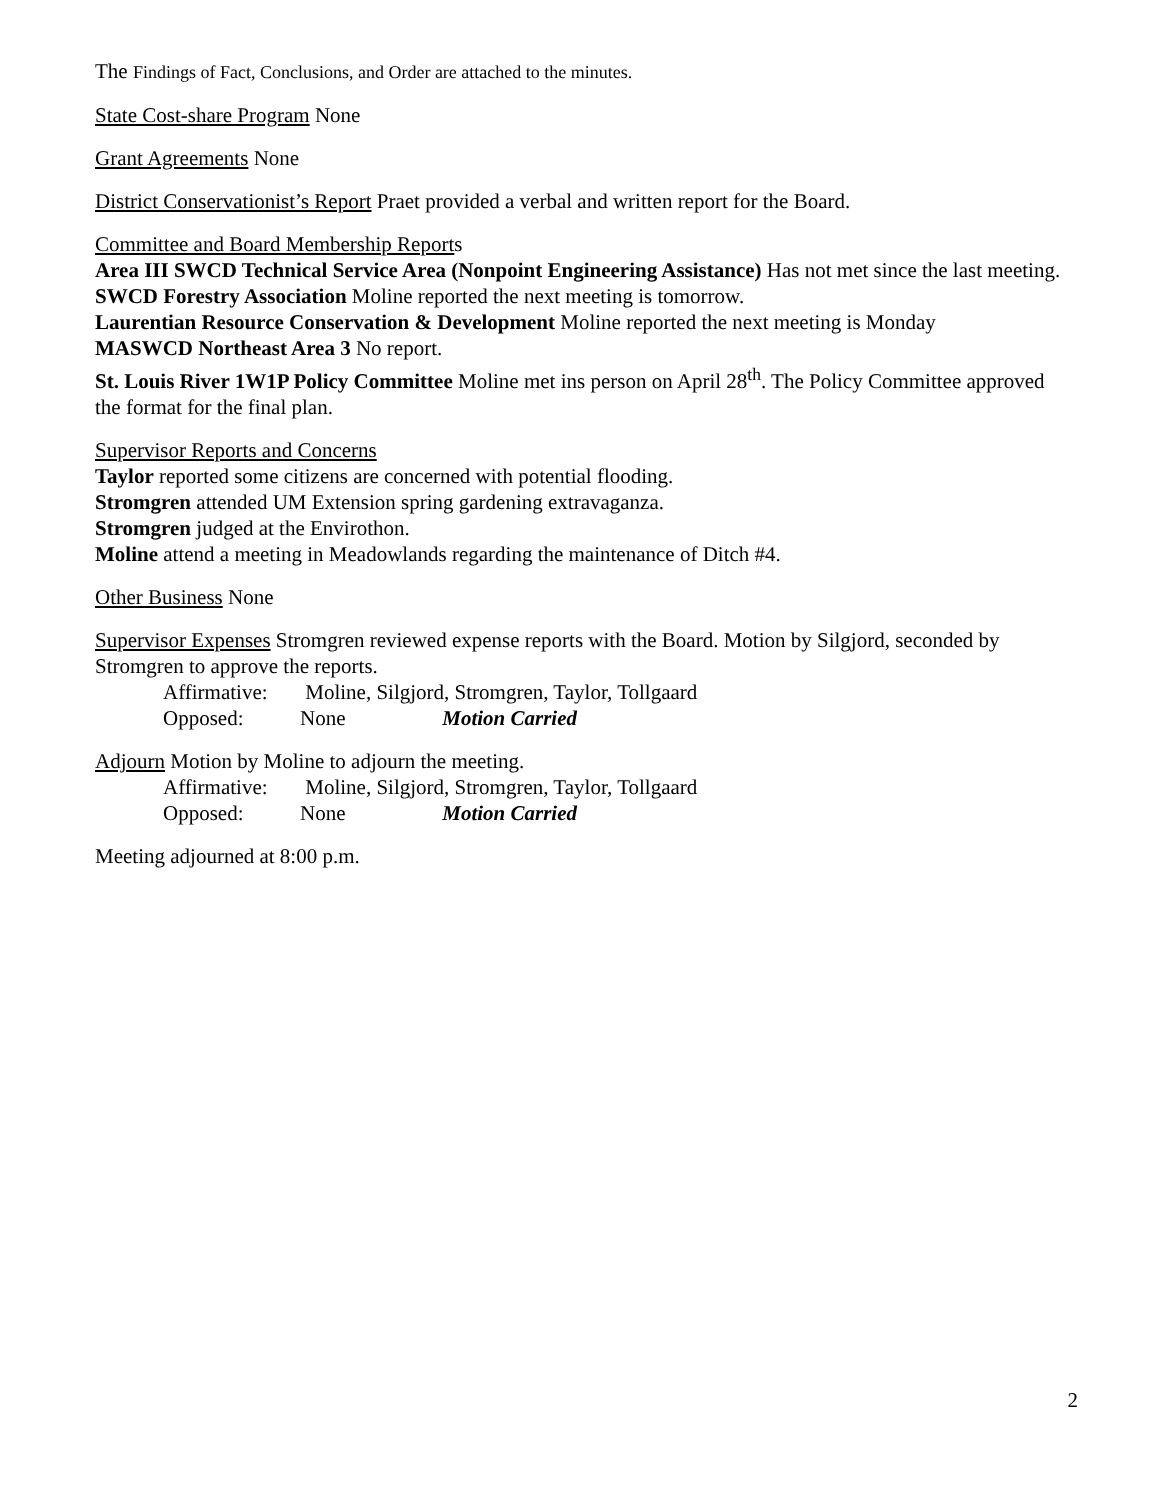The Findings of Fact, Conclusions, and Order are attached to the minutes.
State Cost-share Program None
Grant Agreements None
District Conservationist’s Report Praet provided a verbal and written report for the Board.
Committee and Board Membership Reports
Area III SWCD Technical Service Area (Nonpoint Engineering Assistance) Has not met since the last meeting.
SWCD Forestry Association Moline reported the next meeting is tomorrow.
Laurentian Resource Conservation & Development Moline reported the next meeting is Monday
MASWCD Northeast Area 3 No report.
St. Louis River 1W1P Policy Committee Moline met ins person on April 28<sup>th</sup>. The Policy Committee approved the format for the final plan.
Supervisor Reports and Concerns
Taylor reported some citizens are concerned with potential flooding.
Stromgren attended UM Extension spring gardening extravaganza.
Stromgren judged at the Envirothon.
Moline attend a meeting in Meadowlands regarding the maintenance of Ditch #4.
Other Business None
Supervisor Expenses Stromgren reviewed expense reports with the Board. Motion by Silgjord, seconded by Stromgren to approve the reports.
Affirmative: Moline, Silgjord, Stromgren, Taylor, Tollgaard
Opposed: None Motion Carried
Adjourn Motion by Moline to adjourn the meeting.
Affirmative: Moline, Silgjord, Stromgren, Taylor, Tollgaard
Opposed: None Motion Carried
Meeting adjourned at 8:00 p.m.
2